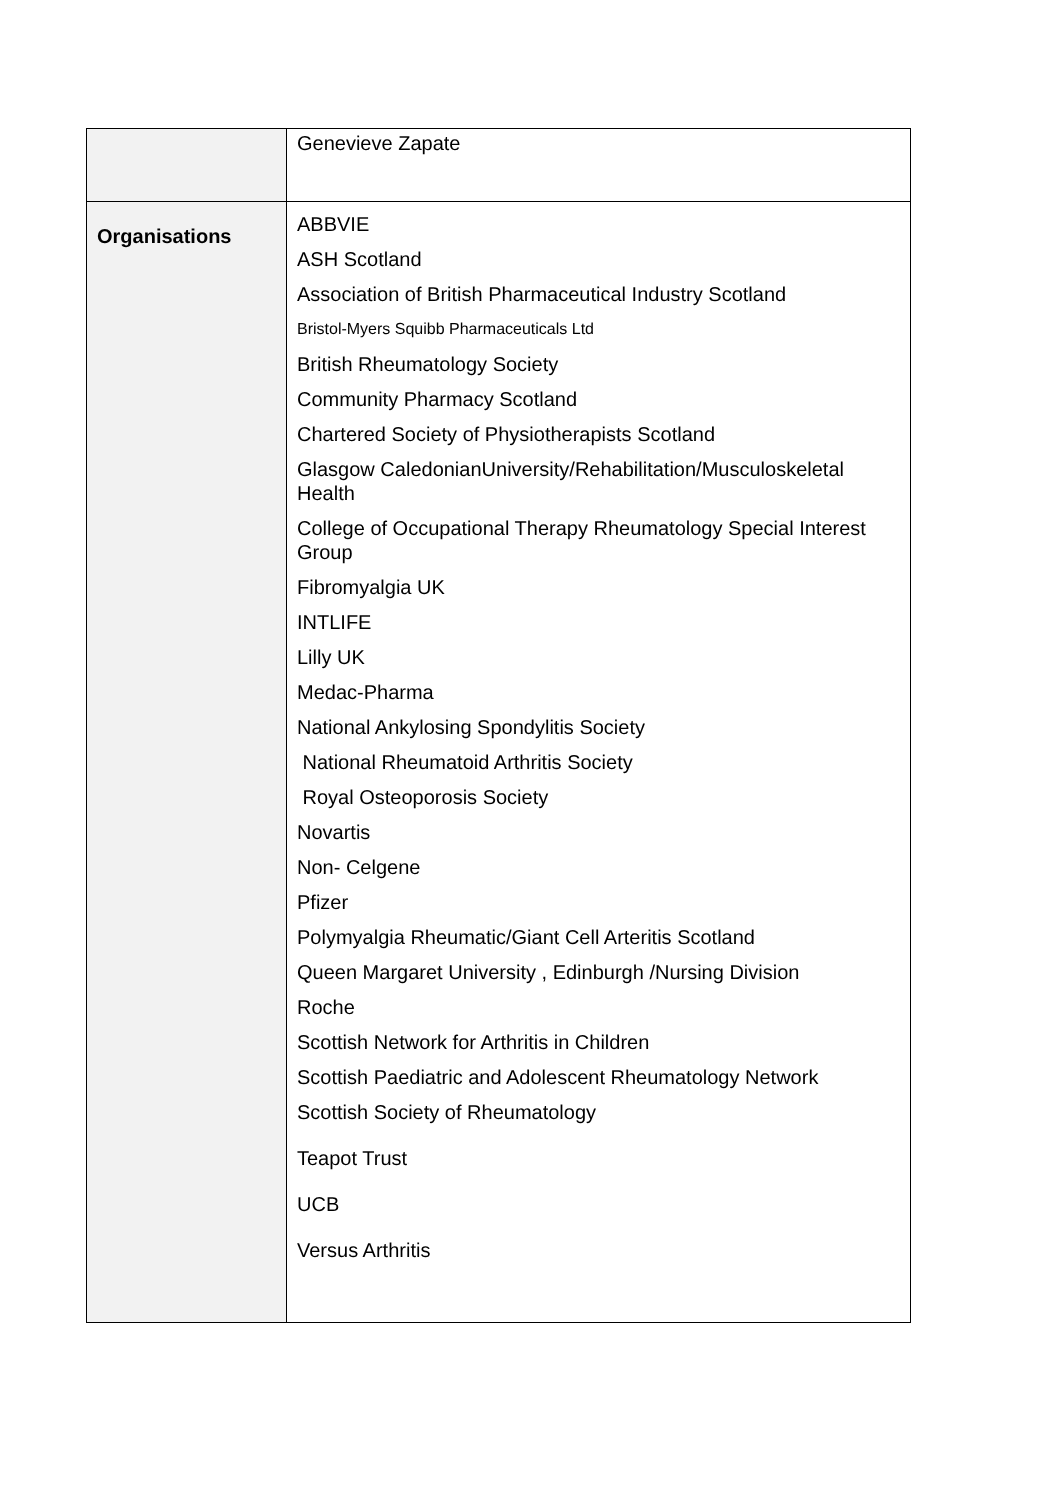| | Genevieve Zapate |
| Organisations | ABBVIE ASH Scotland Association of British Pharmaceutical Industry Scotland Bristol-Myers Squibb Pharmaceuticals Ltd British Rheumatology Society Community Pharmacy Scotland Chartered Society of Physiotherapists Scotland Glasgow CaledonianUniversity/Rehabilitation/Musculoskeletal Health College of Occupational Therapy Rheumatology Special Interest Group Fibromyalgia UK INTLIFE Lilly UK Medac-Pharma National Ankylosing Spondylitis Society National Rheumatoid Arthritis Society Royal Osteoporosis Society Novartis Non- Celgene Pfizer Polymyalgia Rheumatic/Giant Cell Arteritis Scotland Queen Margaret University , Edinburgh /Nursing Division Roche Scottish Network for Arthritis in Children Scottish Paediatric and Adolescent Rheumatology Network Scottish Society of Rheumatology Teapot Trust UCB Versus Arthritis |